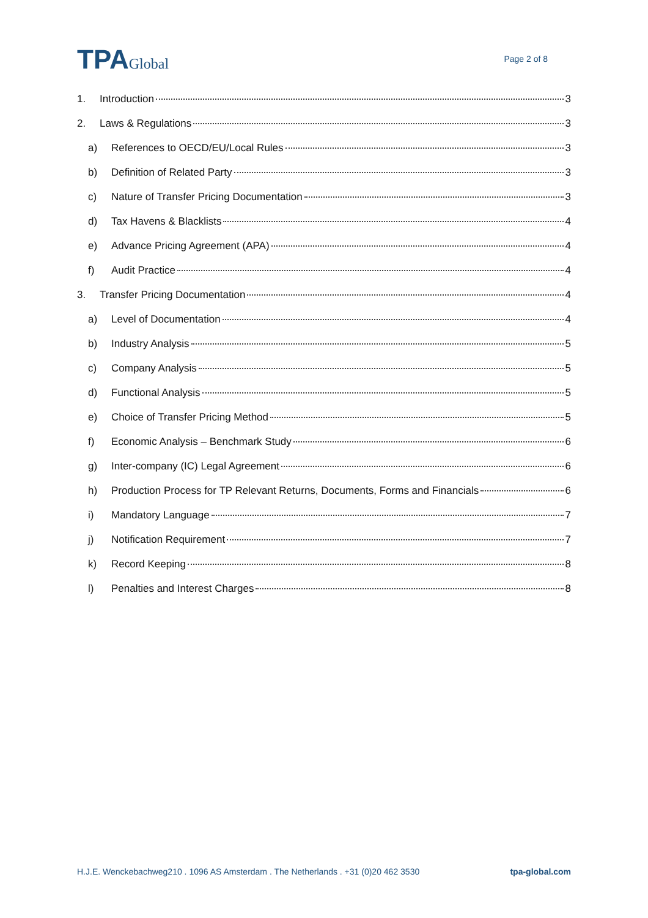TPAGlobal
Page 2 of 8
1. Introduction 3
2. Laws & Regulations 3
a) References to OECD/EU/Local Rules 3
b) Definition of Related Party 3
c) Nature of Transfer Pricing Documentation 3
d) Tax Havens & Blacklists 4
e) Advance Pricing Agreement (APA) 4
f) Audit Practice 4
3. Transfer Pricing Documentation 4
a) Level of Documentation 4
b) Industry Analysis 5
c) Company Analysis 5
d) Functional Analysis 5
e) Choice of Transfer Pricing Method 5
f) Economic Analysis – Benchmark Study 6
g) Inter-company (IC) Legal Agreement 6
h) Production Process for TP Relevant Returns, Documents, Forms and Financials 6
i) Mandatory Language 7
j) Notification Requirement 7
k) Record Keeping 8
l) Penalties and Interest Charges 8
H.J.E. Wenckebachweg210 . 1096 AS Amsterdam . The Netherlands . +31 (0)20 462 3530 tpa-global.com